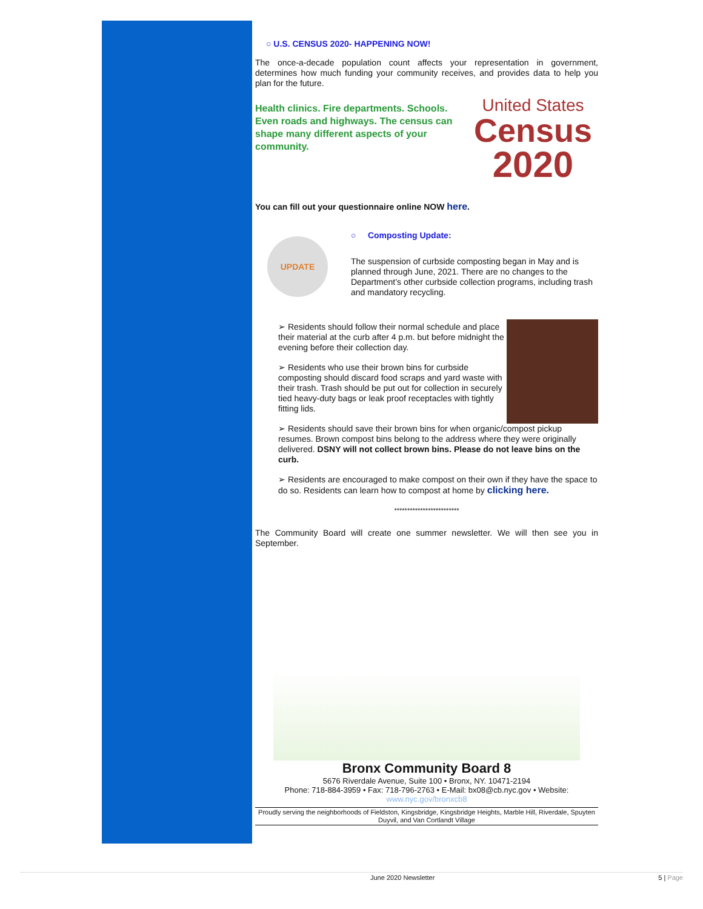○ U.S. CENSUS 2020- HAPPENING NOW!
The once-a-decade population count affects your representation in government, determines how much funding your community receives, and provides data to help you plan for the future.
Health clinics. Fire departments. Schools. Even roads and highways. The census can shape many different aspects of your community.
United States
Census
2020
You can fill out your questionnaire online NOW here.
UPDATE
○ Composting Update:
The suspension of curbside composting began in May and is planned through June, 2021. There are no changes to the Department’s other curbside collection programs, including trash and mandatory recycling.
➢ Residents should follow their normal schedule and place their material at the curb after 4 p.m. but before midnight the evening before their collection day.
➢ Residents who use their brown bins for curbside composting should discard food scraps and yard waste with their trash. Trash should be put out for collection in securely tied heavy-duty bags or leak proof receptacles with tightly fitting lids.
➢ Residents should save their brown bins for when organic/compost pickup resumes. Brown compost bins belong to the address where they were originally delivered. DSNY will not collect brown bins. Please do not leave bins on the curb.
➢ Residents are encouraged to make compost on their own if they have the space to do so. Residents can learn how to compost at home by clicking here.
*************************
The Community Board will create one summer newsletter. We will then see you in September.
Bronx Community Board 8
5676 Riverdale Avenue, Suite 100 • Bronx, NY. 10471-2194
Phone: 718-884-3959 • Fax: 718-796-2763 • E-Mail: bx08@cb.nyc.gov • Website:
www.nyc.gov/bronxcb8
Proudly serving the neighborhoods of Fieldston, Kingsbridge, Kingsbridge Heights, Marble Hill, Riverdale, Spuyten Duyvil, and Van Cortlandt Village
June 2020 Newsletter 5 | Page